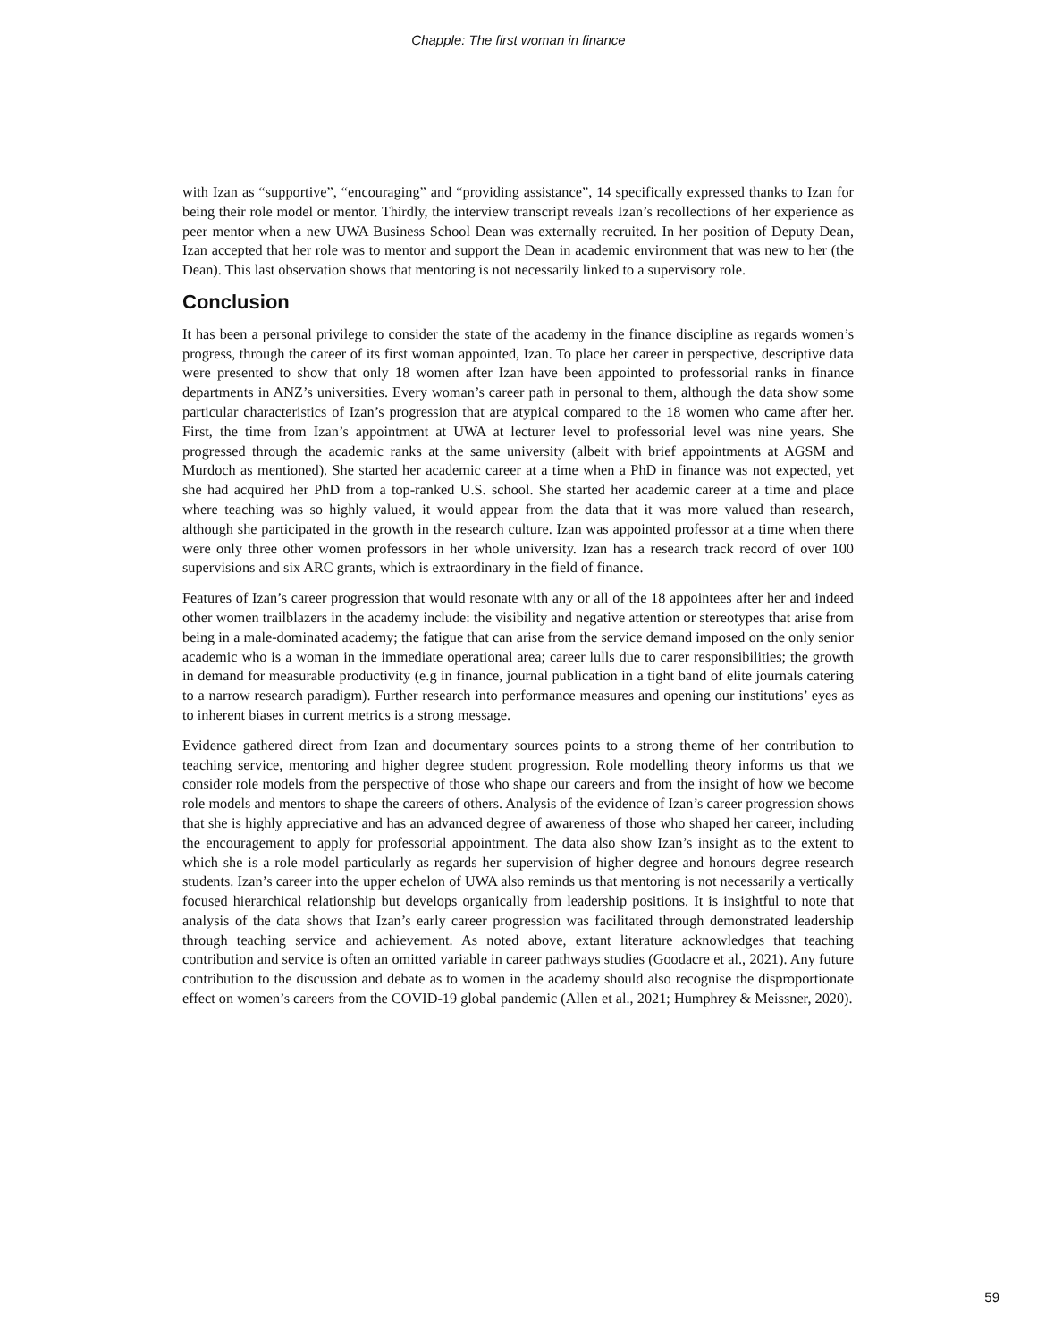Chapple: The first woman in finance
with Izan as “supportive”, “encouraging” and “providing assistance”, 14 specifically expressed thanks to Izan for being their role model or mentor. Thirdly, the interview transcript reveals Izan’s recollections of her experience as peer mentor when a new UWA Business School Dean was externally recruited. In her position of Deputy Dean, Izan accepted that her role was to mentor and support the Dean in academic environment that was new to her (the Dean). This last observation shows that mentoring is not necessarily linked to a supervisory role.
Conclusion
It has been a personal privilege to consider the state of the academy in the finance discipline as regards women’s progress, through the career of its first woman appointed, Izan. To place her career in perspective, descriptive data were presented to show that only 18 women after Izan have been appointed to professorial ranks in finance departments in ANZ’s universities. Every woman’s career path in personal to them, although the data show some particular characteristics of Izan’s progression that are atypical compared to the 18 women who came after her. First, the time from Izan’s appointment at UWA at lecturer level to professorial level was nine years. She progressed through the academic ranks at the same university (albeit with brief appointments at AGSM and Murdoch as mentioned). She started her academic career at a time when a PhD in finance was not expected, yet she had acquired her PhD from a top-ranked U.S. school. She started her academic career at a time and place where teaching was so highly valued, it would appear from the data that it was more valued than research, although she participated in the growth in the research culture. Izan was appointed professor at a time when there were only three other women professors in her whole university. Izan has a research track record of over 100 supervisions and six ARC grants, which is extraordinary in the field of finance.
Features of Izan’s career progression that would resonate with any or all of the 18 appointees after her and indeed other women trailblazers in the academy include: the visibility and negative attention or stereotypes that arise from being in a male-dominated academy; the fatigue that can arise from the service demand imposed on the only senior academic who is a woman in the immediate operational area; career lulls due to carer responsibilities; the growth in demand for measurable productivity (e.g in finance, journal publication in a tight band of elite journals catering to a narrow research paradigm). Further research into performance measures and opening our institutions’ eyes as to inherent biases in current metrics is a strong message.
Evidence gathered direct from Izan and documentary sources points to a strong theme of her contribution to teaching service, mentoring and higher degree student progression. Role modelling theory informs us that we consider role models from the perspective of those who shape our careers and from the insight of how we become role models and mentors to shape the careers of others. Analysis of the evidence of Izan’s career progression shows that she is highly appreciative and has an advanced degree of awareness of those who shaped her career, including the encouragement to apply for professorial appointment. The data also show Izan’s insight as to the extent to which she is a role model particularly as regards her supervision of higher degree and honours degree research students. Izan’s career into the upper echelon of UWA also reminds us that mentoring is not necessarily a vertically focused hierarchical relationship but develops organically from leadership positions. It is insightful to note that analysis of the data shows that Izan’s early career progression was facilitated through demonstrated leadership through teaching service and achievement. As noted above, extant literature acknowledges that teaching contribution and service is often an omitted variable in career pathways studies (Goodacre et al., 2021). Any future contribution to the discussion and debate as to women in the academy should also recognise the disproportionate effect on women’s careers from the COVID-19 global pandemic (Allen et al., 2021; Humphrey & Meissner, 2020).
59